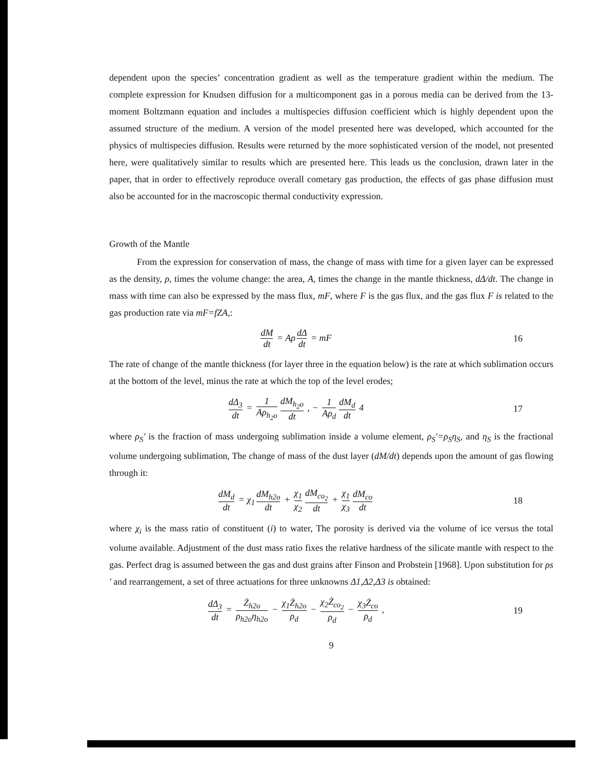dependent upon the species’ concentration gradient as well as the temperature gradient within the medium. The complete expression for Knudsen diffusion for a multicomponent gas in a porous media can be derived from the 13-moment Boltzmann equation and includes a multispecies diffusion coefficient which is highly dependent upon the assumed structure of the medium. A version of the model presented here was developed, which accounted for the physics of multispecies diffusion. Results were returned by the more sophisticated version of the model, not presented here, were qualitatively similar to results which are presented here. This leads us the conclusion, drawn later in the paper, that in order to effectively reproduce overall cometary gas production, the effects of gas phase diffusion must also be accounted for in the macroscopic thermal conductivity expression.
Growth of the Mantle
   From the expression for conservation of mass, the change of mass with time for a given layer can be expressed as the density, ρ, times the volume change: the area, A, times the change in the mantle thickness, dΔ/dt. The change in mass with time can also be expressed by the mass flux, mF, where F is the gas flux, and the gas flux F is related to the gas production rate via mF=fZA,:
dM dt = Aρ dΔ dt = mF 16
The rate of change of the mantle thickness (for layer three in the equation below) is the rate at which sublimation occurs at the bottom of the level, minus the rate at which the top of the level erodes;
dΔ<sub>3</sub> dt = 1 Aρ<sub>h<sub>2</sub>o</sub> dM<sub>h<sub>2</sub>o</sub> dt , − 1 Aρ<sub>d</sub> dM<sub>d</sub> dt 4
17
where ρ<sub>S</sub>' is the fraction of mass undergoing sublimation inside a volume element, ρ<sub>S</sub>'=ρ<sub>S</sub>η<sub>S</sub>, and η<sub>S</sub> is the fractional volume undergoing sublimation, The change of mass of the dust layer (dM/dt) depends upon the amount of gas flowing through it:
dM<sub>d</sub> dt = χ<sub>1</sub> dM<sub>h2o</sub> dt + χ<sub>1</sub> χ<sub>2</sub> dM<sub>co<sub>2</sub></sub> dt + χ<sub>1</sub> χ<sub>3</sub> dM<sub>co</sub> dt
18
where χ<sub>i</sub> is the mass ratio of constituent (i) to water, The porosity is derived via the volume of ice versus the total volume available. Adjustment of the dust mass ratio fixes the relative hardness of the silicate mantle with respect to the gas. Perfect drag is assumed between the gas and dust grains after Finson and Probstein [1968]. Upon substitution for ρs ' and rearrangement, a set of three actuations for three unknowns Δ1,Δ2,Δ3 is obtained:
dΔ<sub>3</sub> dt = Ż<sub>h2o</sub> ρ<sub>h2o</sub>η<sub>h2o</sub> − χ<sub>1</sub>Ż<sub>h2o</sub> ρ<sub>d</sub> − χ<sub>2</sub>Ż<sub>co<sub>2</sub></sub> ρ<sub>d</sub> − χ<sub>3</sub>Ż<sub>co</sub> ρ<sub>d</sub> ,
19
9